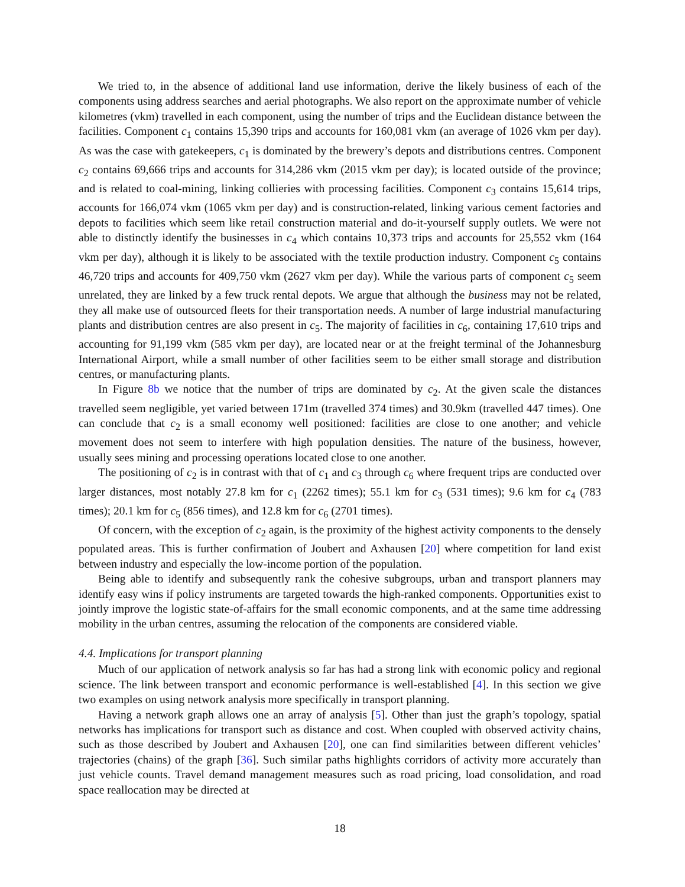We tried to, in the absence of additional land use information, derive the likely business of each of the components using address searches and aerial photographs. We also report on the approximate number of vehicle kilometres (vkm) travelled in each component, using the number of trips and the Euclidean distance between the facilities. Component c<sub>1</sub> contains 15,390 trips and accounts for 160,081 vkm (an average of 1026 vkm per day). As was the case with gatekeepers, c<sub>1</sub> is dominated by the brewery’s depots and distributions centres. Component c<sub>2</sub> contains 69,666 trips and accounts for 314,286 vkm (2015 vkm per day); is located outside of the province; and is related to coal-mining, linking collieries with processing facilities. Component c<sub>3</sub> contains 15,614 trips, accounts for 166,074 vkm (1065 vkm per day) and is construction-related, linking various cement factories and depots to facilities which seem like retail construction material and do-it-yourself supply outlets. We were not able to distinctly identify the businesses in c<sub>4</sub> which contains 10,373 trips and accounts for 25,552 vkm (164 vkm per day), although it is likely to be associated with the textile production industry. Component c<sub>5</sub> contains 46,720 trips and accounts for 409,750 vkm (2627 vkm per day). While the various parts of component c<sub>5</sub> seem unrelated, they are linked by a few truck rental depots. We argue that although the business may not be related, they all make use of outsourced fleets for their transportation needs. A number of large industrial manufacturing plants and distribution centres are also present in c<sub>5</sub>. The majority of facilities in c<sub>6</sub>, containing 17,610 trips and accounting for 91,199 vkm (585 vkm per day), are located near or at the freight terminal of the Johannesburg International Airport, while a small number of other facilities seem to be either small storage and distribution centres, or manufacturing plants.
In Figure 8b we notice that the number of trips are dominated by c<sub>2</sub>. At the given scale the distances travelled seem negligible, yet varied between 171m (travelled 374 times) and 30.9km (travelled 447 times). One can conclude that c<sub>2</sub> is a small economy well positioned: facilities are close to one another; and vehicle movement does not seem to interfere with high population densities. The nature of the business, however, usually sees mining and processing operations located close to one another.
The positioning of c<sub>2</sub> is in contrast with that of c<sub>1</sub> and c<sub>3</sub> through c<sub>6</sub> where frequent trips are conducted over larger distances, most notably 27.8 km for c<sub>1</sub> (2262 times); 55.1 km for c<sub>3</sub> (531 times); 9.6 km for c<sub>4</sub> (783 times); 20.1 km for c<sub>5</sub> (856 times), and 12.8 km for c<sub>6</sub> (2701 times).
Of concern, with the exception of c<sub>2</sub> again, is the proximity of the highest activity components to the densely populated areas. This is further confirmation of Joubert and Axhausen [20] where competition for land exist between industry and especially the low-income portion of the population.
Being able to identify and subsequently rank the cohesive subgroups, urban and transport planners may identify easy wins if policy instruments are targeted towards the high-ranked components. Opportunities exist to jointly improve the logistic state-of-affairs for the small economic components, and at the same time addressing mobility in the urban centres, assuming the relocation of the components are considered viable.
4.4. Implications for transport planning
Much of our application of network analysis so far has had a strong link with economic policy and regional science. The link between transport and economic performance is well-established [4]. In this section we give two examples on using network analysis more specifically in transport planning.
Having a network graph allows one an array of analysis [5]. Other than just the graph’s topology, spatial networks has implications for transport such as distance and cost. When coupled with observed activity chains, such as those described by Joubert and Axhausen [20], one can find similarities between different vehicles’ trajectories (chains) of the graph [36]. Such similar paths highlights corridors of activity more accurately than just vehicle counts. Travel demand management measures such as road pricing, load consolidation, and road space reallocation may be directed at
18